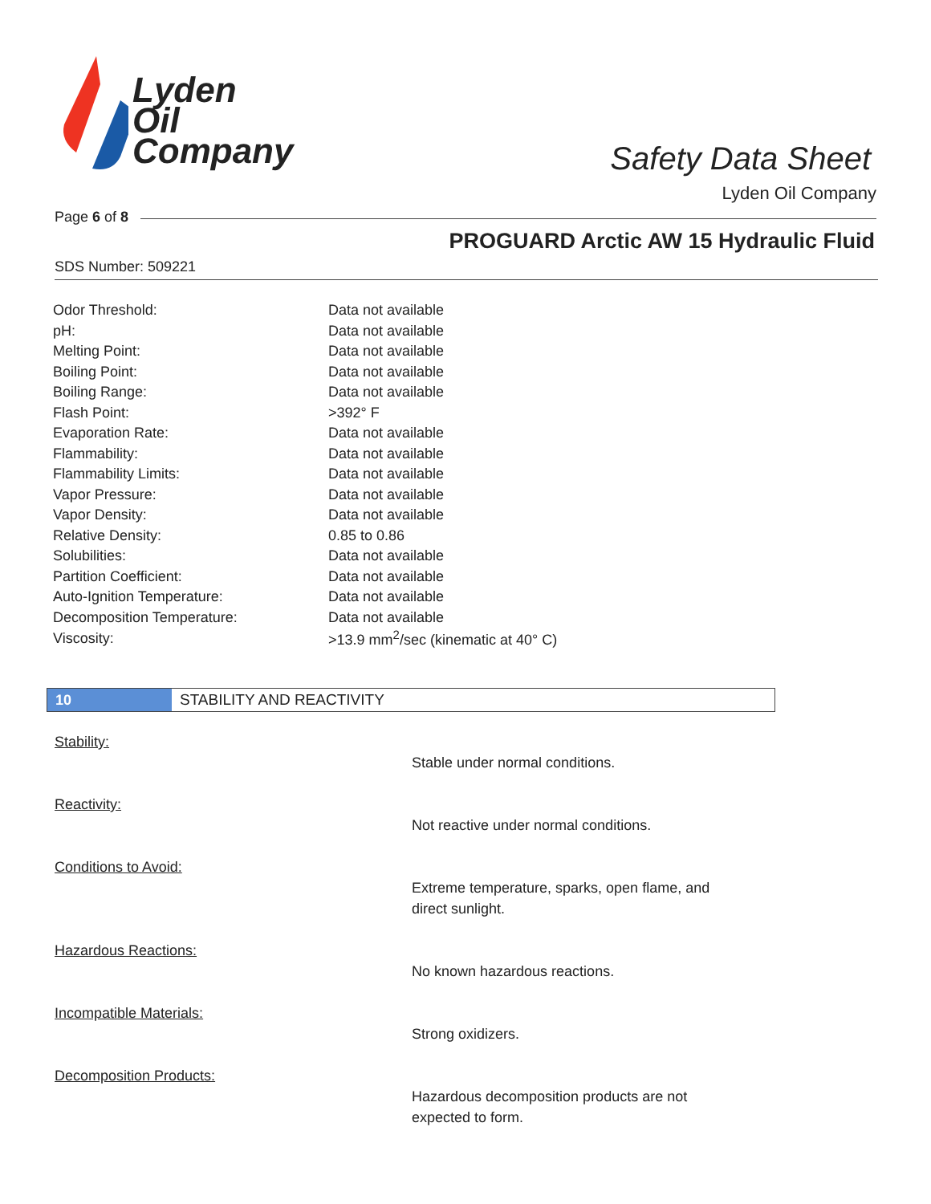Lyden
Oil
Company
Safety Data Sheet
Lyden Oil Company
Page 6 of 8
PROGUARD Arctic AW 15 Hydraulic Fluid
SDS Number: 509221
| Odor Threshold: | Data not available |
| pH: | Data not available |
| Melting Point: | Data not available |
| Boiling Point: | Data not available |
| Boiling Range: | Data not available |
| Flash Point: | >392° F |
| Evaporation Rate: | Data not available |
| Flammability: | Data not available |
| Flammability Limits: | Data not available |
| Vapor Pressure: | Data not available |
| Vapor Density: | Data not available |
| Relative Density: | 0.85 to 0.86 |
| Solubilities: | Data not available |
| Partition Coefficient: | Data not available |
| Auto-Ignition Temperature: | Data not available |
| Decomposition Temperature: | Data not available |
| Viscosity: | >13.9 mm<sup>2</sup>/sec (kinematic at 40° C) |
10 STABILITY AND REACTIVITY
Stability:
Stable under normal conditions.
Reactivity:
Not reactive under normal conditions.
Conditions to Avoid:
Extreme temperature, sparks, open flame, and direct sunlight.
Hazardous Reactions:
No known hazardous reactions.
Incompatible Materials:
Strong oxidizers.
Decomposition Products:
Hazardous decomposition products are not expected to form.